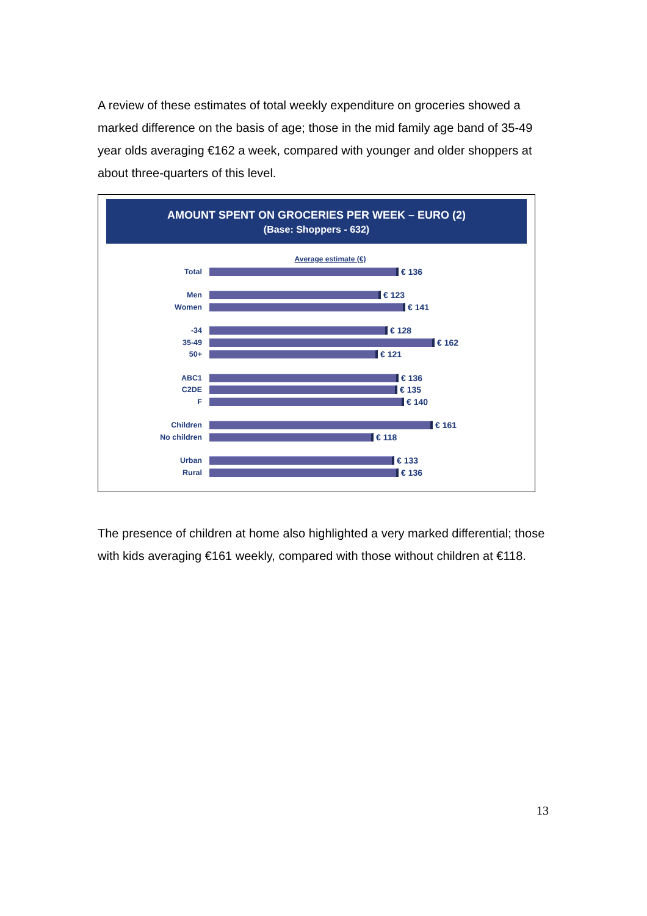A review of these estimates of total weekly expenditure on groceries showed a marked difference on the basis of age; those in the mid family age band of 35-49 year olds averaging €162 a week, compared with younger and older shoppers at about three-quarters of this level.
AMOUNT SPENT ON GROCERIES PER WEEK – EURO (2)
(Base: Shoppers - 632)
Average estimate (€)
Total € 136
Men € 123
Women € 141
-34 € 128
35-49 € 162
50+ € 121
ABC1 € 136
C2DE € 135
F € 140
Children € 161
No children € 118
Urban € 133
Rural € 136
The presence of children at home also highlighted a very marked differential; those with kids averaging €161 weekly, compared with those without children at €118.
13